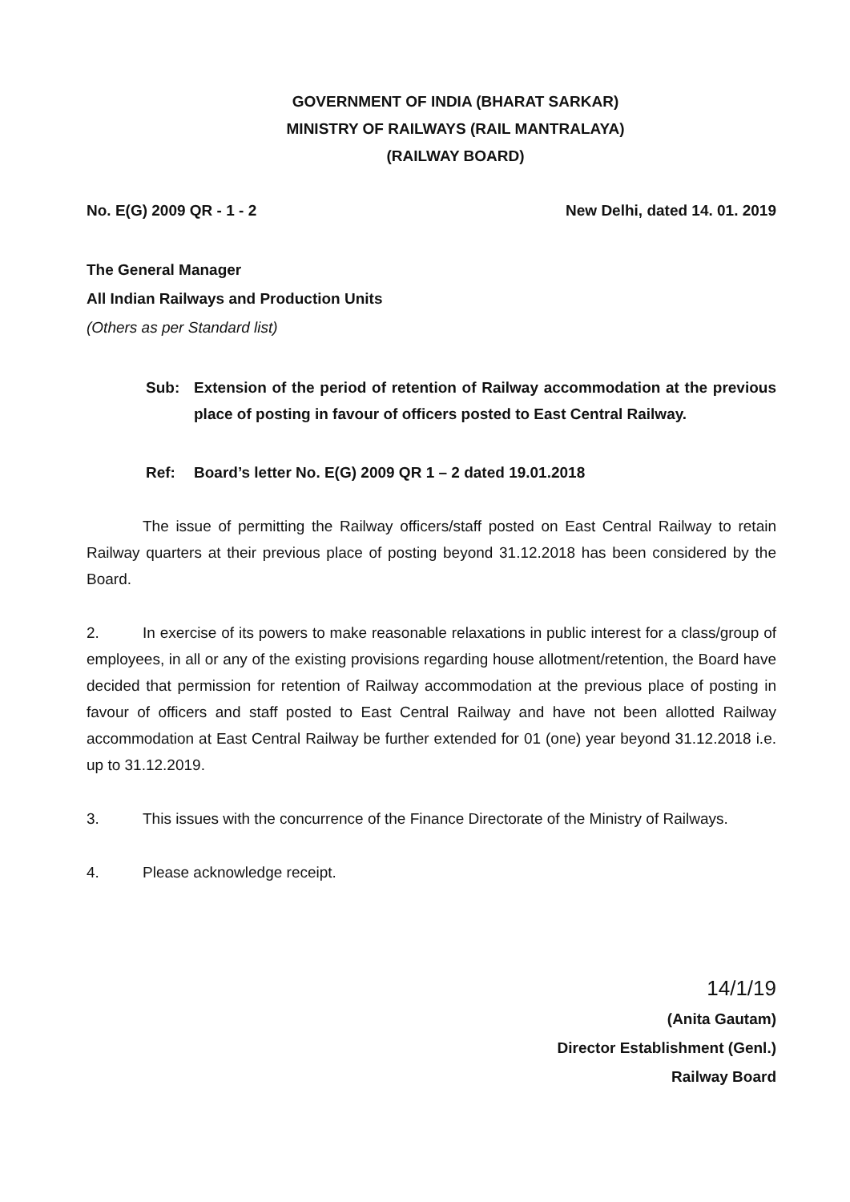GOVERNMENT OF INDIA (BHARAT SARKAR)
MINISTRY OF RAILWAYS (RAIL MANTRALAYA)
(RAILWAY BOARD)
No. E(G) 2009 QR - 1 - 2 New Delhi, dated 14. 01. 2019
The General Manager
All Indian Railways and Production Units
(Others as per Standard list)
Sub: Extension of the period of retention of Railway accommodation at the previous place of posting in favour of officers posted to East Central Railway.
Ref: Board’s letter No. E(G) 2009 QR 1 – 2 dated 19.01.2018
The issue of permitting the Railway officers/staff posted on East Central Railway to retain Railway quarters at their previous place of posting beyond 31.12.2018 has been considered by the Board.
2. In exercise of its powers to make reasonable relaxations in public interest for a class/group of employees, in all or any of the existing provisions regarding house allotment/retention, the Board have decided that permission for retention of Railway accommodation at the previous place of posting in favour of officers and staff posted to East Central Railway and have not been allotted Railway accommodation at East Central Railway be further extended for 01 (one) year beyond 31.12.2018 i.e. up to 31.12.2019.
3. This issues with the concurrence of the Finance Directorate of the Ministry of Railways.
4. Please acknowledge receipt.
14/1/19
(Anita Gautam)
Director Establishment (Genl.)
Railway Board